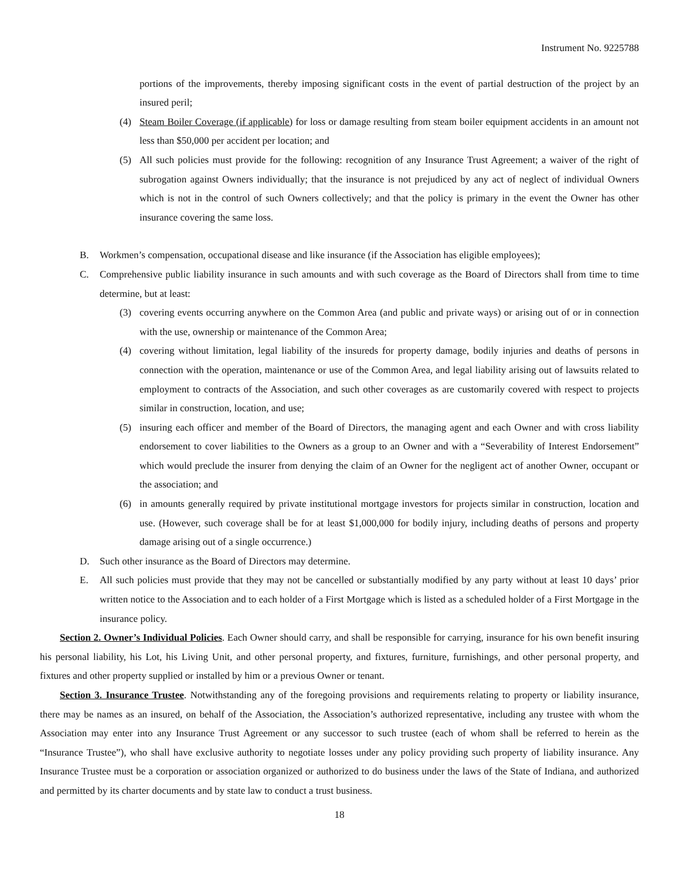Instrument No. 9225788
portions of the improvements, thereby imposing significant costs in the event of partial destruction of the project by an insured peril;
(4) Steam Boiler Coverage (if applicable) for loss or damage resulting from steam boiler equipment accidents in an amount not less than $50,000 per accident per location; and
(5) All such policies must provide for the following: recognition of any Insurance Trust Agreement; a waiver of the right of subrogation against Owners individually; that the insurance is not prejudiced by any act of neglect of individual Owners which is not in the control of such Owners collectively; and that the policy is primary in the event the Owner has other insurance covering the same loss.
B. Workmen’s compensation, occupational disease and like insurance (if the Association has eligible employees);
C. Comprehensive public liability insurance in such amounts and with such coverage as the Board of Directors shall from time to time determine, but at least:
(3) covering events occurring anywhere on the Common Area (and public and private ways) or arising out of or in connection with the use, ownership or maintenance of the Common Area;
(4) covering without limitation, legal liability of the insureds for property damage, bodily injuries and deaths of persons in connection with the operation, maintenance or use of the Common Area, and legal liability arising out of lawsuits related to employment to contracts of the Association, and such other coverages as are customarily covered with respect to projects similar in construction, location, and use;
(5) insuring each officer and member of the Board of Directors, the managing agent and each Owner and with cross liability endorsement to cover liabilities to the Owners as a group to an Owner and with a “Severability of Interest Endorsement” which would preclude the insurer from denying the claim of an Owner for the negligent act of another Owner, occupant or the association; and
(6) in amounts generally required by private institutional mortgage investors for projects similar in construction, location and use. (However, such coverage shall be for at least $1,000,000 for bodily injury, including deaths of persons and property damage arising out of a single occurrence.)
D. Such other insurance as the Board of Directors may determine.
E. All such policies must provide that they may not be cancelled or substantially modified by any party without at least 10 days’ prior written notice to the Association and to each holder of a First Mortgage which is listed as a scheduled holder of a First Mortgage in the insurance policy.
Section 2. Owner’s Individual Policies. Each Owner should carry, and shall be responsible for carrying, insurance for his own benefit insuring his personal liability, his Lot, his Living Unit, and other personal property, and fixtures, furniture, furnishings, and other personal property, and fixtures and other property supplied or installed by him or a previous Owner or tenant.
Section 3. Insurance Trustee. Notwithstanding any of the foregoing provisions and requirements relating to property or liability insurance, there may be names as an insured, on behalf of the Association, the Association’s authorized representative, including any trustee with whom the Association may enter into any Insurance Trust Agreement or any successor to such trustee (each of whom shall be referred to herein as the “Insurance Trustee”), who shall have exclusive authority to negotiate losses under any policy providing such property of liability insurance. Any Insurance Trustee must be a corporation or association organized or authorized to do business under the laws of the State of Indiana, and authorized and permitted by its charter documents and by state law to conduct a trust business.
18